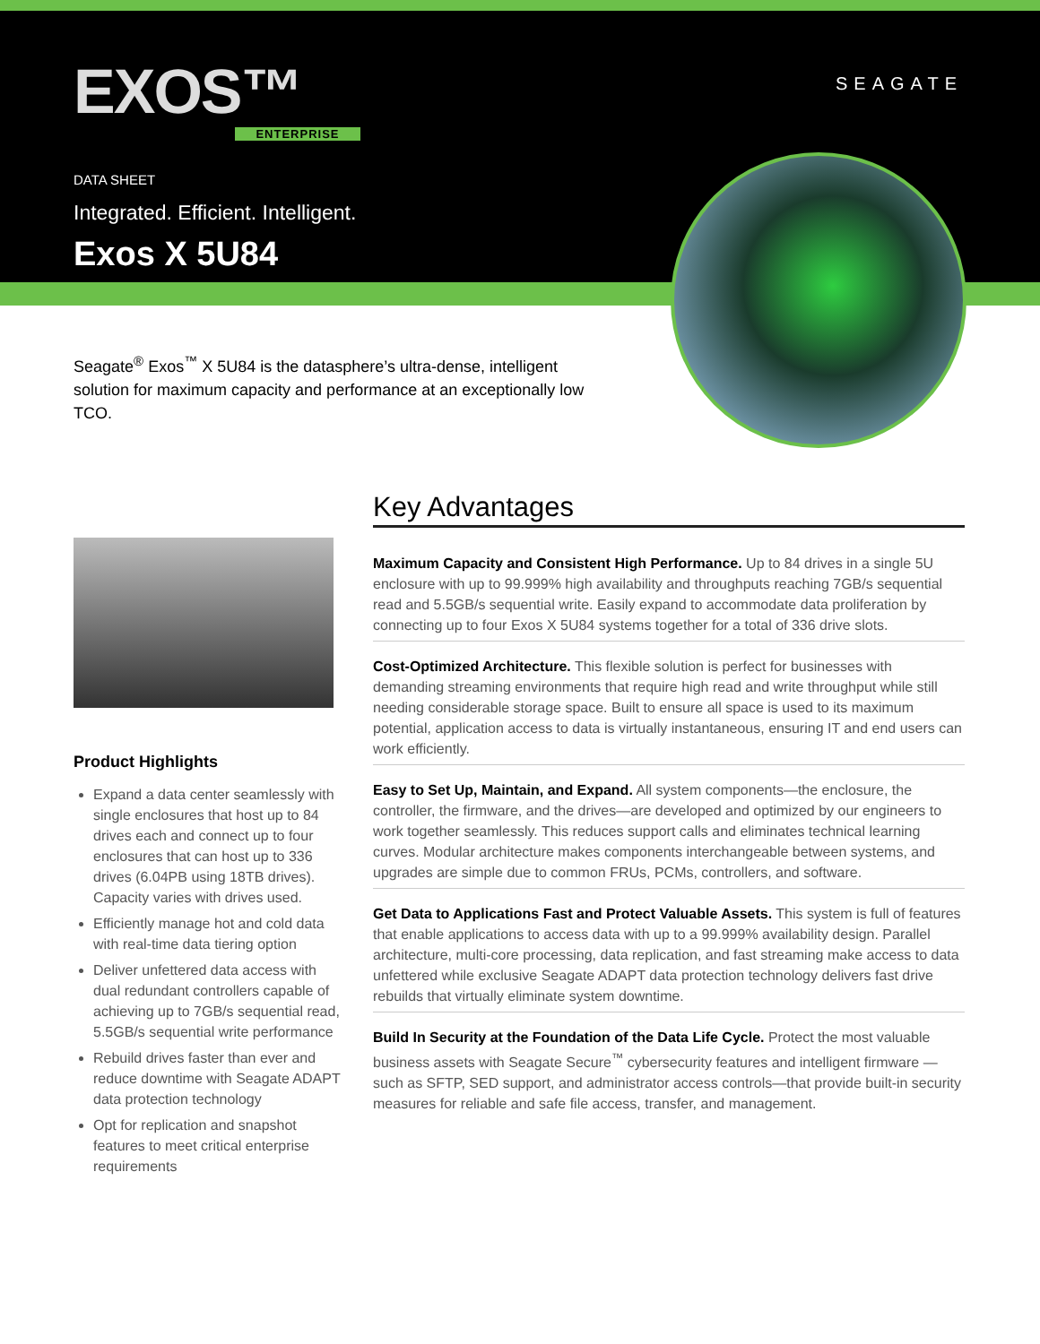EXOS™
ENTERPRISE
SEAGATE
DATA SHEET
Integrated. Efficient. Intelligent.
Exos X 5U84
Seagate<sup>®</sup> Exos<sup>™</sup> X 5U84 is the datasphere’s ultra-dense, intelligent solution for maximum capacity and performance at an exceptionally low TCO.
Product Highlights
Expand a data center seamlessly with single enclosures that host up to 84 drives each and connect up to four enclosures that can host up to 336 drives (6.04PB using 18TB drives). Capacity varies with drives used.
Efficiently manage hot and cold data with real-time data tiering option
Deliver unfettered data access with dual redundant controllers capable of achieving up to 7GB/s sequential read, 5.5GB/s sequential write performance
Rebuild drives faster than ever and reduce downtime with Seagate ADAPT data protection technology
Opt for replication and snapshot features to meet critical enterprise requirements
Key Advantages
Maximum Capacity and Consistent High Performance. Up to 84 drives in a single 5U enclosure with up to 99.999% high availability and throughputs reaching 7GB/s sequential read and 5.5GB/s sequential write. Easily expand to accommodate data proliferation by connecting up to four Exos X 5U84 systems together for a total of 336 drive slots.
Cost-Optimized Architecture. This flexible solution is perfect for businesses with demanding streaming environments that require high read and write throughput while still needing considerable storage space. Built to ensure all space is used to its maximum potential, application access to data is virtually instantaneous, ensuring IT and end users can work efficiently.
Easy to Set Up, Maintain, and Expand. All system components—the enclosure, the controller, the firmware, and the drives—are developed and optimized by our engineers to work together seamlessly. This reduces support calls and eliminates technical learning curves. Modular architecture makes components interchangeable between systems, and upgrades are simple due to common FRUs, PCMs, controllers, and software.
Get Data to Applications Fast and Protect Valuable Assets. This system is full of features that enable applications to access data with up to a 99.999% availability design. Parallel architecture, multi-core processing, data replication, and fast streaming make access to data unfettered while exclusive Seagate ADAPT data protection technology delivers fast drive rebuilds that virtually eliminate system downtime.
Build In Security at the Foundation of the Data Life Cycle. Protect the most valuable business assets with Seagate Secure<sup>™</sup> cybersecurity features and intelligent firmware —such as SFTP, SED support, and administrator access controls—that provide built-in security measures for reliable and safe file access, transfer, and management.